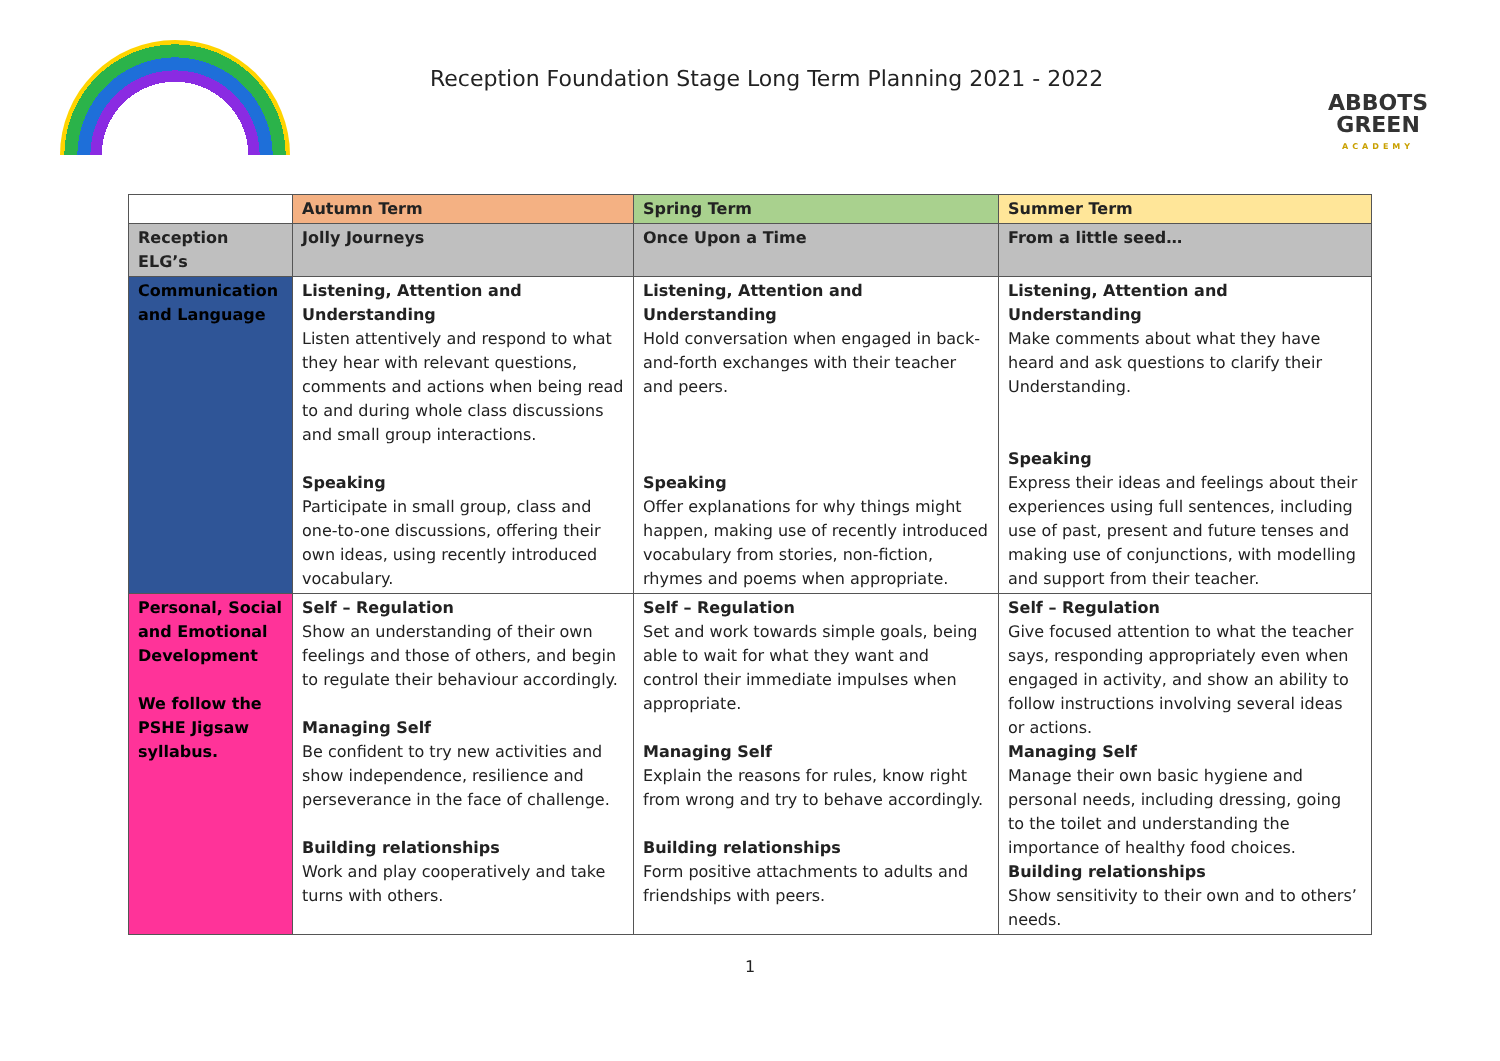Reception Foundation Stage Long Term Planning 2021 - 2022
ABBOTS
GREEN
ACADEMY
| | Autumn Term | Spring Term | Summer Term |
| --- | --- | --- | --- |
| Reception ELG’s | Jolly Journeys | Once Upon a Time | From a little seed… |
| Communication and Language | Listening, Attention and Understanding Listen attentively and respond to what they hear with relevant questions, comments and actions when being read to and during whole class discussions and small group interactions. Speaking Participate in small group, class and one-to-one discussions, offering their own ideas, using recently introduced vocabulary. | Listening, Attention and Understanding Hold conversation when engaged in back-and-forth exchanges with their teacher and peers. Speaking Offer explanations for why things might happen, making use of recently introduced vocabulary from stories, non-fiction, rhymes and poems when appropriate. | Listening, Attention and Understanding Make comments about what they have heard and ask questions to clarify their Understanding. Speaking Express their ideas and feelings about their experiences using full sentences, including use of past, present and future tenses and making use of conjunctions, with modelling and support from their teacher. |
| Personal, Social and Emotional Development We follow the PSHE Jigsaw syllabus. | Self – Regulation Show an understanding of their own feelings and those of others, and begin to regulate their behaviour accordingly. Managing Self Be confident to try new activities and show independence, resilience and perseverance in the face of challenge. Building relationships Work and play cooperatively and take turns with others. | Self – Regulation Set and work towards simple goals, being able to wait for what they want and control their immediate impulses when appropriate. Managing Self Explain the reasons for rules, know right from wrong and try to behave accordingly. Building relationships Form positive attachments to adults and friendships with peers. | Self – Regulation Give focused attention to what the teacher says, responding appropriately even when engaged in activity, and show an ability to follow instructions involving several ideas or actions. Managing Self Manage their own basic hygiene and personal needs, including dressing, going to the toilet and understanding the importance of healthy food choices. Building relationships Show sensitivity to their own and to others’ needs. |
1